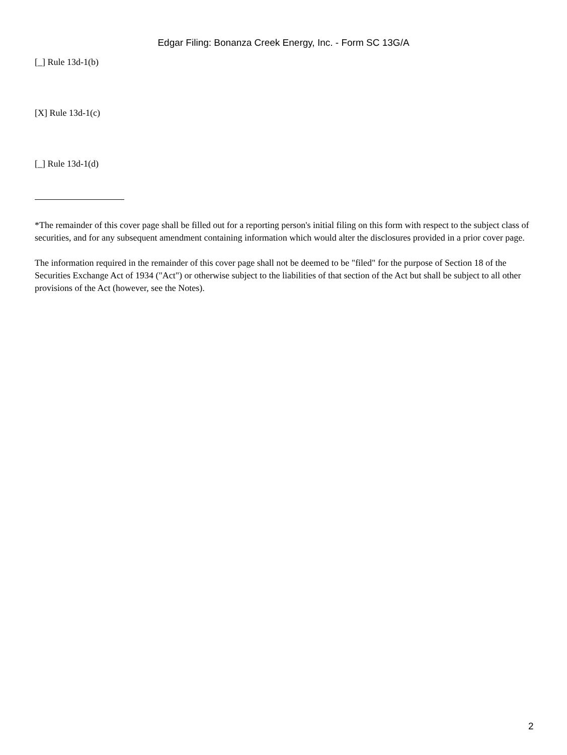Edgar Filing: Bonanza Creek Energy, Inc. - Form SC 13G/A
[_] Rule 13d-1(b)
[X] Rule 13d-1(c)
[_] Rule 13d-1(d)
*The remainder of this cover page shall be filled out for a reporting person's initial filing on this form with respect to the subject class of securities, and for any subsequent amendment containing information which would alter the disclosures provided in a prior cover page.
The information required in the remainder of this cover page shall not be deemed to be "filed" for the purpose of Section 18 of the Securities Exchange Act of 1934 ("Act") or otherwise subject to the liabilities of that section of the Act but shall be subject to all other provisions of the Act (however, see the Notes).
2